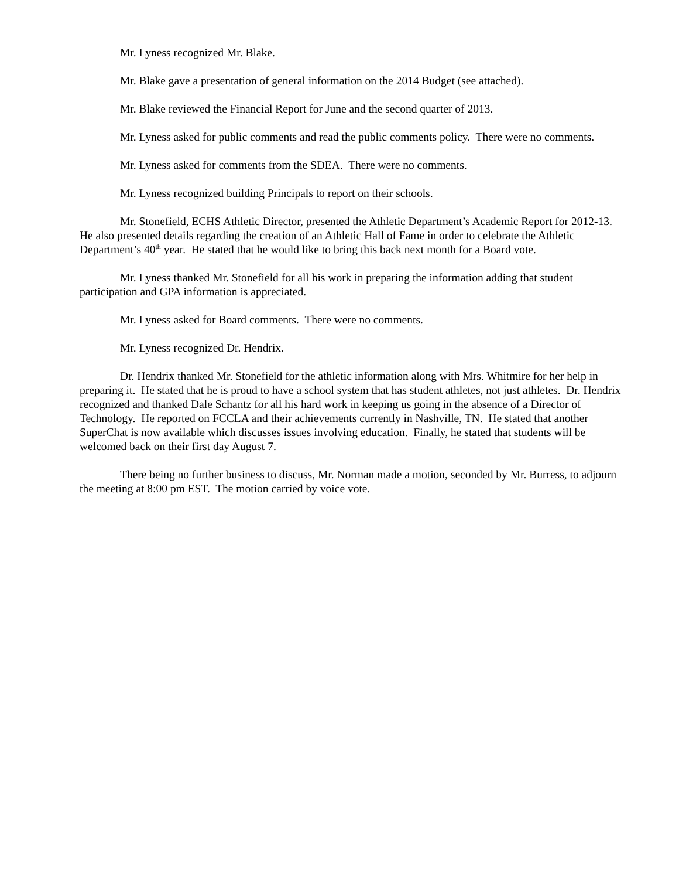Mr. Lyness recognized Mr. Blake.
Mr. Blake gave a presentation of general information on the 2014 Budget (see attached).
Mr. Blake reviewed the Financial Report for June and the second quarter of 2013.
Mr. Lyness asked for public comments and read the public comments policy. There were no comments.
Mr. Lyness asked for comments from the SDEA. There were no comments.
Mr. Lyness recognized building Principals to report on their schools.
Mr. Stonefield, ECHS Athletic Director, presented the Athletic Department’s Academic Report for 2012-13. He also presented details regarding the creation of an Athletic Hall of Fame in order to celebrate the Athletic Department’s 40<sup>th</sup> year. He stated that he would like to bring this back next month for a Board vote.
Mr. Lyness thanked Mr. Stonefield for all his work in preparing the information adding that student participation and GPA information is appreciated.
Mr. Lyness asked for Board comments. There were no comments.
Mr. Lyness recognized Dr. Hendrix.
Dr. Hendrix thanked Mr. Stonefield for the athletic information along with Mrs. Whitmire for her help in preparing it. He stated that he is proud to have a school system that has student athletes, not just athletes. Dr. Hendrix recognized and thanked Dale Schantz for all his hard work in keeping us going in the absence of a Director of Technology. He reported on FCCLA and their achievements currently in Nashville, TN. He stated that another SuperChat is now available which discusses issues involving education. Finally, he stated that students will be welcomed back on their first day August 7.
There being no further business to discuss, Mr. Norman made a motion, seconded by Mr. Burress, to adjourn the meeting at 8:00 pm EST. The motion carried by voice vote.